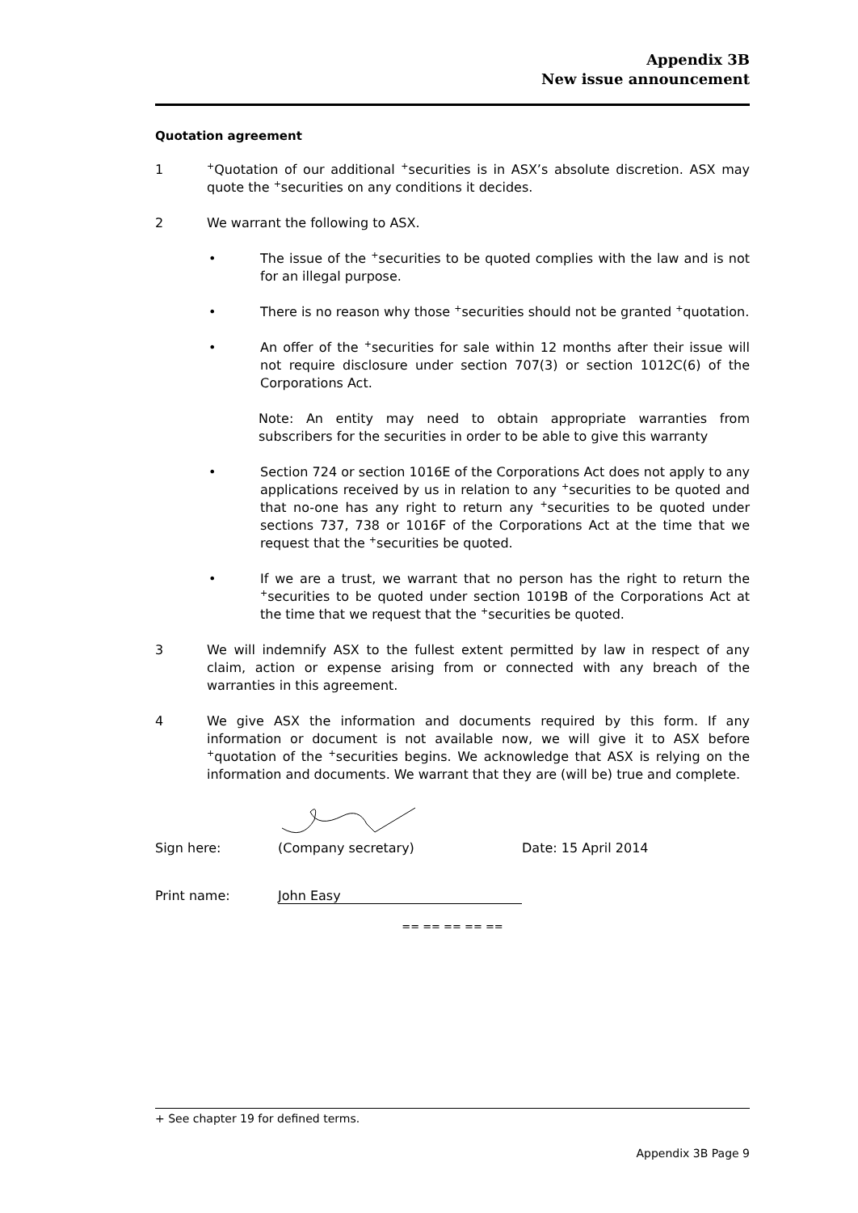Appendix 3B
New issue announcement
Quotation agreement
1
<sup>+</sup>Quotation of our additional <sup>+</sup>securities is in ASX’s absolute discretion. ASX may quote the <sup>+</sup>securities on any conditions it decides.
2 We warrant the following to ASX.
• The issue of the <sup>+</sup>securities to be quoted complies with the law and is not for an illegal purpose.
• There is no reason why those <sup>+</sup>securities should not be granted <sup>+</sup>quotation.
• An offer of the <sup>+</sup>securities for sale within 12 months after their issue will not require disclosure under section 707(3) or section 1012C(6) of the Corporations Act.
Note: An entity may need to obtain appropriate warranties from subscribers for the securities in order to be able to give this warranty
• Section 724 or section 1016E of the Corporations Act does not apply to any applications received by us in relation to any <sup>+</sup>securities to be quoted and that no-one has any right to return any <sup>+</sup>securities to be quoted under sections 737, 738 or 1016F of the Corporations Act at the time that we request that the <sup>+</sup>securities be quoted.
• If we are a trust, we warrant that no person has the right to return the <sup>+</sup>securities to be quoted under section 1019B of the Corporations Act at the time that we request that the <sup>+</sup>securities be quoted.
3 We will indemnify ASX to the fullest extent permitted by law in respect of any claim, action or expense arising from or connected with any breach of the warranties in this agreement.
4 We give ASX the information and documents required by this form. If any information or document is not available now, we will give it to ASX before <sup>+</sup>quotation of the <sup>+</sup>securities begins. We acknowledge that ASX is relying on the information and documents. We warrant that they are (will be) true and complete.
Sign here: (Company secretary) Date: 15 April 2014
Print name: John Easy
== == == == ==
+ See chapter 19 for defined terms.
Appendix 3B Page 9